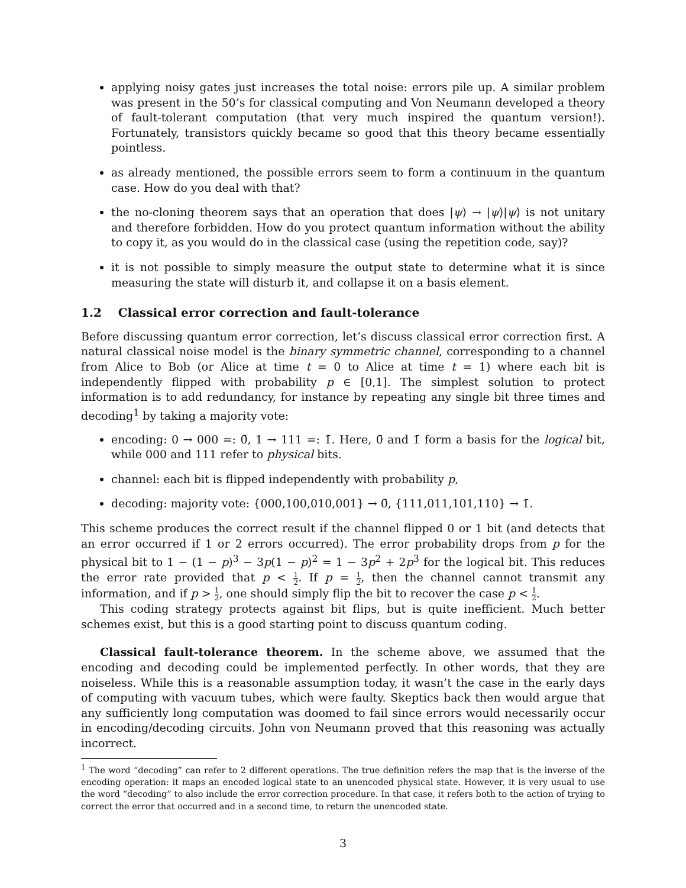applying noisy gates just increases the total noise: errors pile up. A similar problem was present in the 50’s for classical computing and Von Neumann developed a theory of fault-tolerant computation (that very much inspired the quantum version!). Fortunately, transistors quickly became so good that this theory became essentially pointless.
as already mentioned, the possible errors seem to form a continuum in the quantum case. How do you deal with that?
the no-cloning theorem says that an operation that does |ψ⟩ → |ψ⟩|ψ⟩ is not unitary and therefore forbidden. How do you protect quantum information without the ability to copy it, as you would do in the classical case (using the repetition code, say)?
it is not possible to simply measure the output state to determine what it is since measuring the state will disturb it, and collapse it on a basis element.
1.2 Classical error correction and fault-tolerance
Before discussing quantum error correction, let’s discuss classical error correction first. A natural classical noise model is the binary symmetric channel, corresponding to a channel from Alice to Bob (or Alice at time t = 0 to Alice at time t = 1) where each bit is independently flipped with probability p ∈ [0,1]. The simplest solution to protect information is to add redundancy, for instance by repeating any single bit three times and decoding<sup>1</sup> by taking a majority vote:
encoding: 0 → 000 =: 0̄, 1 → 111 =: 1̄. Here, 0̄ and 1̄ form a basis for the logical bit, while 000 and 111 refer to physical bits.
channel: each bit is flipped independently with probability p,
decoding: majority vote: {000,100,010,001} → 0̄, {111,011,101,110} → 1̄.
This scheme produces the correct result if the channel flipped 0 or 1 bit (and detects that an error occurred if 1 or 2 errors occurred). The error probability drops from p for the physical bit to 1 − (1 − p)<sup>3</sup> − 3p(1 − p)<sup>2</sup> = 1 − 3p<sup>2</sup> + 2p<sup>3</sup> for the logical bit. This reduces the error rate provided that p < 1 2. If p = 1 2, then the channel cannot transmit any information, and if p > 1 2, one should simply flip the bit to recover the case p < 1 2.
This coding strategy protects against bit flips, but is quite inefficient. Much better schemes exist, but this is a good starting point to discuss quantum coding.
Classical fault-tolerance theorem. In the scheme above, we assumed that the encoding and decoding could be implemented perfectly. In other words, that they are noiseless. While this is a reasonable assumption today, it wasn’t the case in the early days of computing with vacuum tubes, which were faulty. Skeptics back then would argue that any sufficiently long computation was doomed to fail since errors would necessarily occur in encoding/decoding circuits. John von Neumann proved that this reasoning was actually incorrect.
<sup>1</sup> The word “decoding” can refer to 2 different operations. The true definition refers the map that is the inverse of the encoding operation: it maps an encoded logical state to an unencoded physical state. However, it is very usual to use the word “decoding” to also include the error correction procedure. In that case, it refers both to the action of trying to correct the error that occurred and in a second time, to return the unencoded state.
3